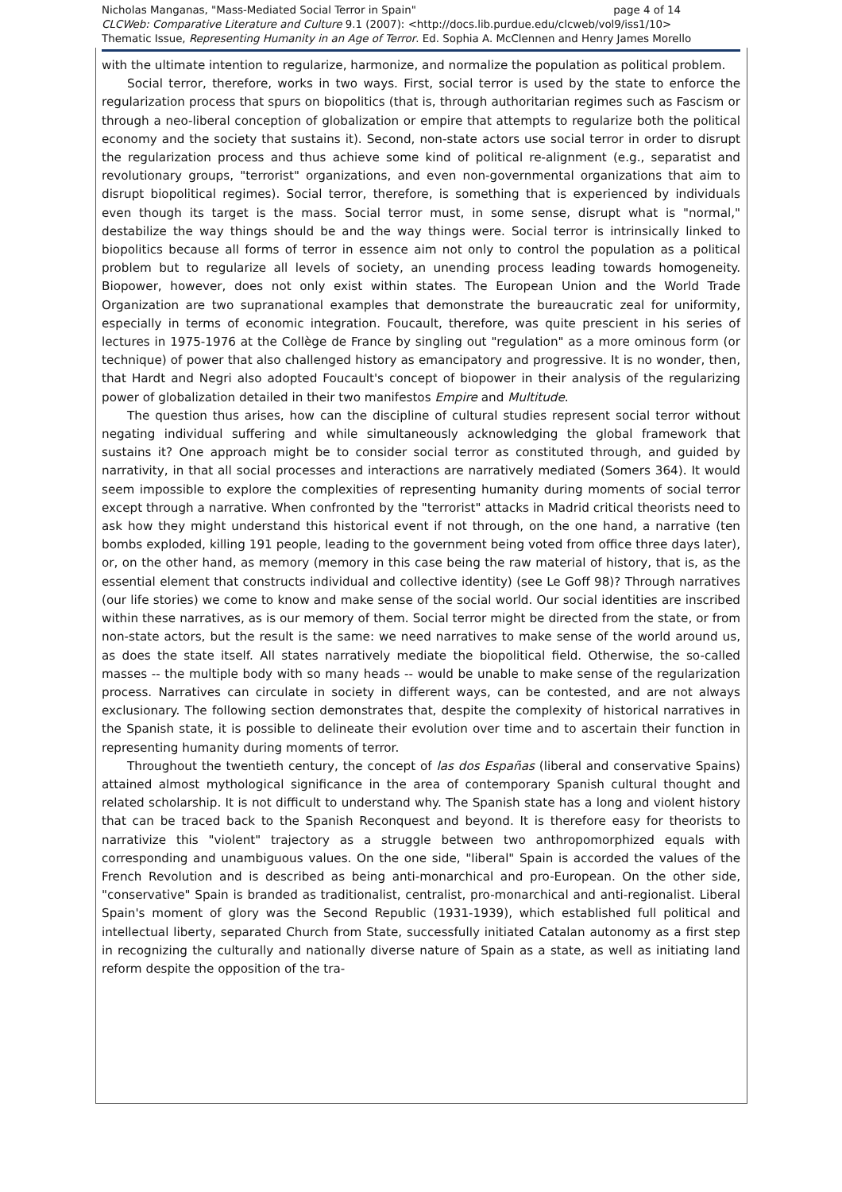Nicholas Manganas, "Mass-Mediated Social Terror in Spain" page 4 of 14
CLCWeb: Comparative Literature and Culture 9.1 (2007): <http://docs.lib.purdue.edu/clcweb/vol9/iss1/10>
Thematic Issue, Representing Humanity in an Age of Terror. Ed. Sophia A. McClennen and Henry James Morello
with the ultimate intention to regularize, harmonize, and normalize the population as political problem.
Social terror, therefore, works in two ways. First, social terror is used by the state to enforce the regularization process that spurs on biopolitics (that is, through authoritarian regimes such as Fascism or through a neo-liberal conception of globalization or empire that attempts to regularize both the political economy and the society that sustains it). Second, non-state actors use social terror in order to disrupt the regularization process and thus achieve some kind of political re-alignment (e.g., separatist and revolutionary groups, "terrorist" organizations, and even non-governmental organizations that aim to disrupt biopolitical regimes). Social terror, therefore, is something that is experienced by individuals even though its target is the mass. Social terror must, in some sense, disrupt what is "normal," destabilize the way things should be and the way things were. Social terror is intrinsically linked to biopolitics because all forms of terror in essence aim not only to control the population as a political problem but to regularize all levels of society, an unending process leading towards homogeneity. Biopower, however, does not only exist within states. The European Union and the World Trade Organization are two supranational examples that demonstrate the bureaucratic zeal for uniformity, especially in terms of economic integration. Foucault, therefore, was quite prescient in his series of lectures in 1975-1976 at the Collège de France by singling out "regulation" as a more ominous form (or technique) of power that also challenged history as emancipatory and progressive. It is no wonder, then, that Hardt and Negri also adopted Foucault's concept of biopower in their analysis of the regularizing power of globalization detailed in their two manifestos Empire and Multitude.
The question thus arises, how can the discipline of cultural studies represent social terror without negating individual suffering and while simultaneously acknowledging the global framework that sustains it? One approach might be to consider social terror as constituted through, and guided by narrativity, in that all social processes and interactions are narratively mediated (Somers 364). It would seem impossible to explore the complexities of representing humanity during moments of social terror except through a narrative. When confronted by the "terrorist" attacks in Madrid critical theorists need to ask how they might understand this historical event if not through, on the one hand, a narrative (ten bombs exploded, killing 191 people, leading to the government being voted from office three days later), or, on the other hand, as memory (memory in this case being the raw material of history, that is, as the essential element that constructs individual and collective identity) (see Le Goff 98)? Through narratives (our life stories) we come to know and make sense of the social world. Our social identities are inscribed within these narratives, as is our memory of them. Social terror might be directed from the state, or from non-state actors, but the result is the same: we need narratives to make sense of the world around us, as does the state itself. All states narratively mediate the biopolitical field. Otherwise, the so-called masses -- the multiple body with so many heads -- would be unable to make sense of the regularization process. Narratives can circulate in society in different ways, can be contested, and are not always exclusionary. The following section demonstrates that, despite the complexity of historical narratives in the Spanish state, it is possible to delineate their evolution over time and to ascertain their function in representing humanity during moments of terror.
Throughout the twentieth century, the concept of las dos Españas (liberal and conservative Spains) attained almost mythological significance in the area of contemporary Spanish cultural thought and related scholarship. It is not difficult to understand why. The Spanish state has a long and violent history that can be traced back to the Spanish Reconquest and beyond. It is therefore easy for theorists to narrativize this "violent" trajectory as a struggle between two anthropomorphized equals with corresponding and unambiguous values. On the one side, "liberal" Spain is accorded the values of the French Revolution and is described as being anti-monarchical and pro-European. On the other side, "conservative" Spain is branded as traditionalist, centralist, pro-monarchical and anti-regionalist. Liberal Spain's moment of glory was the Second Republic (1931-1939), which established full political and intellectual liberty, separated Church from State, successfully initiated Catalan autonomy as a first step in recognizing the culturally and nationally diverse nature of Spain as a state, as well as initiating land reform despite the opposition of the tra-